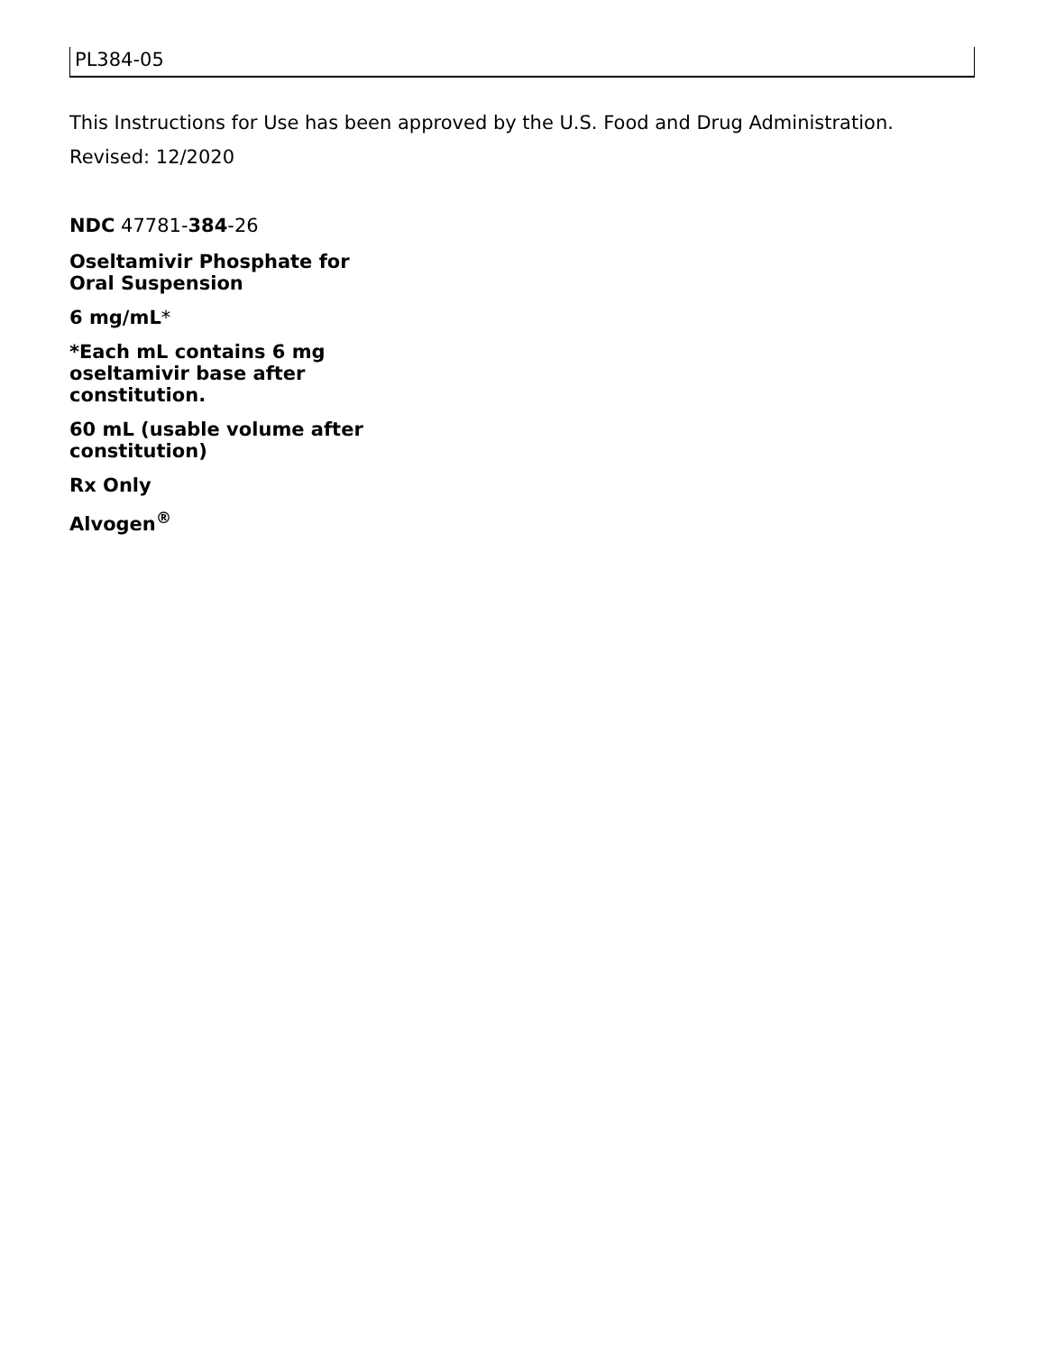PL384-05
This Instructions for Use has been approved by the U.S. Food and Drug Administration.
Revised: 12/2020
NDC 47781-384-26
Oseltamivir Phosphate for Oral Suspension
6 mg/mL*
*Each mL contains 6 mg oseltamivir base after constitution.
60 mL (usable volume after constitution)
Rx Only
Alvogen<sup>®</sup>